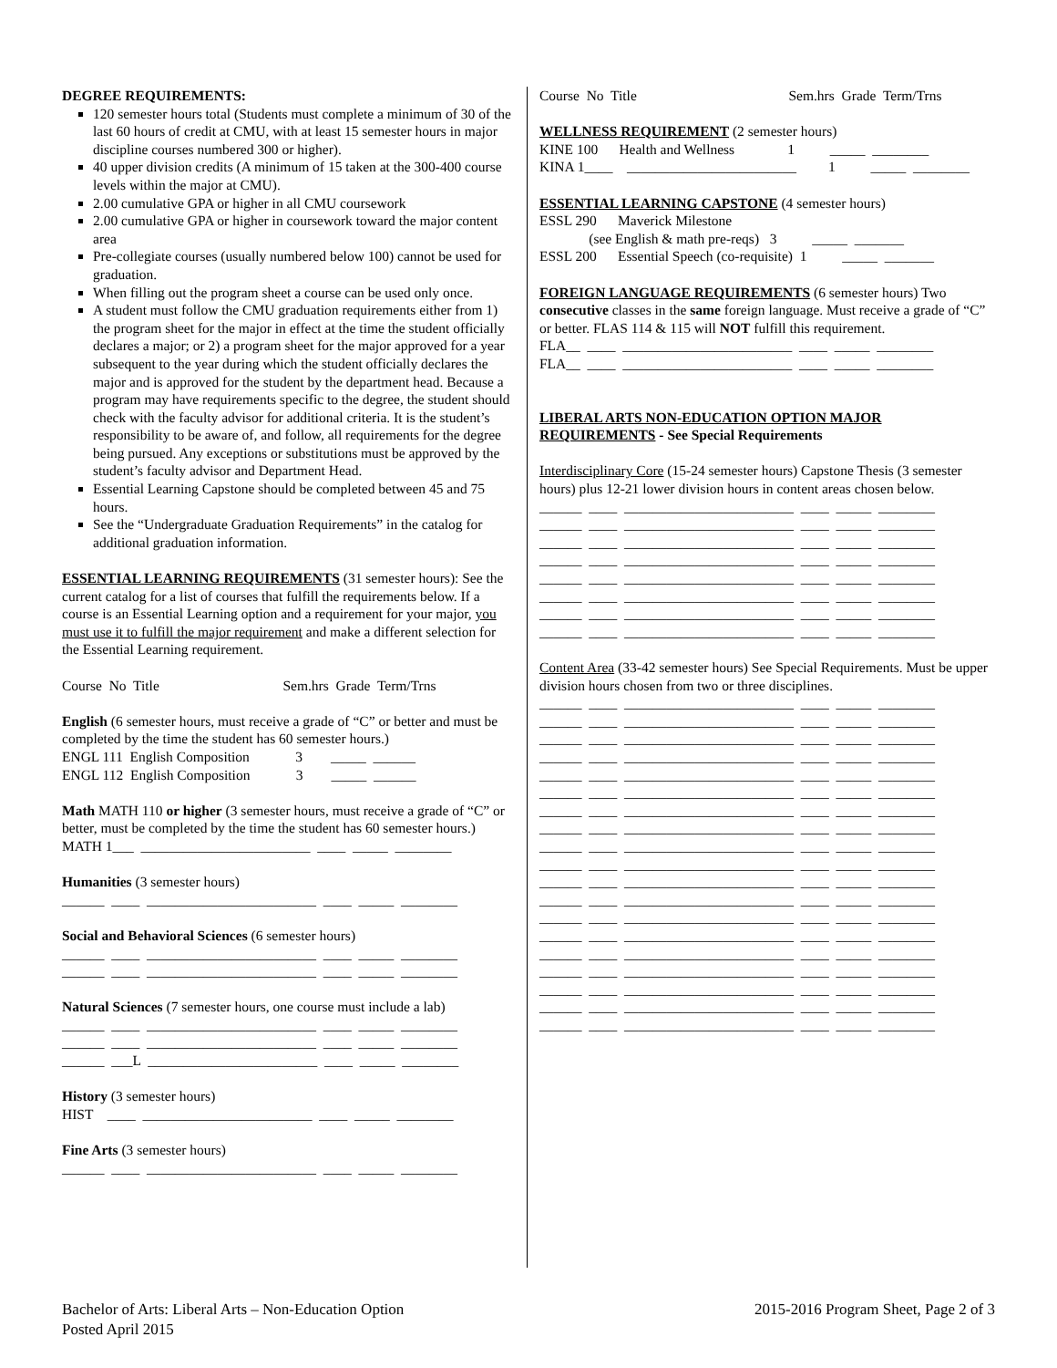DEGREE REQUIREMENTS:
120 semester hours total (Students must complete a minimum of 30 of the last 60 hours of credit at CMU, with at least 15 semester hours in major discipline courses numbered 300 or higher).
40 upper division credits (A minimum of 15 taken at the 300-400 course levels within the major at CMU).
2.00 cumulative GPA or higher in all CMU coursework
2.00 cumulative GPA or higher in coursework toward the major content area
Pre-collegiate courses (usually numbered below 100) cannot be used for graduation.
When filling out the program sheet a course can be used only once.
A student must follow the CMU graduation requirements either from 1) the program sheet for the major in effect at the time the student officially declares a major; or 2) a program sheet for the major approved for a year subsequent to the year during which the student officially declares the major and is approved for the student by the department head. Because a program may have requirements specific to the degree, the student should check with the faculty advisor for additional criteria. It is the student’s responsibility to be aware of, and follow, all requirements for the degree being pursued. Any exceptions or substitutions must be approved by the student’s faculty advisor and Department Head.
Essential Learning Capstone should be completed between 45 and 75 hours.
See the “Undergraduate Graduation Requirements” in the catalog for additional graduation information.
ESSENTIAL LEARNING REQUIREMENTS (31 semester hours): See the current catalog for a list of courses that fulfill the requirements below. If a course is an Essential Learning option and a requirement for your major, you must use it to fulfill the major requirement and make a different selection for the Essential Learning requirement.
Course No Title Sem.hrs Grade Term/Trns
English (6 semester hours, must receive a grade of “C” or better and must be completed by the time the student has 60 semester hours.)
ENGL 111 English Composition 3 _____ ______ ENGL 112 English Composition 3 _____ ______
Math MATH 110 or higher (3 semester hours, must receive a grade of “C” or better, must be completed by the time the student has 60 semester hours.)
MATH 1___ ________________________ ____ _____ ________
Humanities (3 semester hours)
______ ____ ________________________ ____ _____ ________
Social and Behavioral Sciences (6 semester hours)
______ ____ ________________________ ____ _____ ________ ______ ____ ________________________ ____ _____ ________
Natural Sciences (7 semester hours, one course must include a lab)
______ ____ ________________________ ____ _____ ________ ______ ____ ________________________ ____ _____ ________ ______ ___L ________________________ ____ _____ ________
History (3 semester hours)
HIST ____ ________________________ ____ _____ ________
Fine Arts (3 semester hours)
______ ____ ________________________ ____ _____ ________
Course No Title Sem.hrs Grade Term/Trns
WELLNESS REQUIREMENT (2 semester hours)
KINE 100 Health and Wellness 1 _____ ________ KINA 1____ ________________________ 1 _____ ________
ESSENTIAL LEARNING CAPSTONE (4 semester hours)
ESSL 290 Maverick Milestone (see English & math pre-reqs) 3 _____ _______ ESSL 200 Essential Speech (co-requisite) 1 _____ _______
FOREIGN LANGUAGE REQUIREMENTS (6 semester hours) Two consecutive classes in the same foreign language. Must receive a grade of “C” or better. FLAS 114 & 115 will NOT fulfill this requirement.
FLA__ ____ ________________________ ____ _____ ________ FLA__ ____ ________________________ ____ _____ ________
LIBERAL ARTS NON-EDUCATION OPTION MAJOR REQUIREMENTS - See Special Requirements
Interdisciplinary Core (15-24 semester hours) Capstone Thesis (3 semester hours) plus 12-21 lower division hours in content areas chosen below.
______ ____ ________________________ ____ _____ ________ ______ ____ ________________________ ____ _____ ________ ______ ____ ________________________ ____ _____ ________ ______ ____ ________________________ ____ _____ ________ ______ ____ ________________________ ____ _____ ________ ______ ____ ________________________ ____ _____ ________ ______ ____ ________________________ ____ _____ ________ ______ ____ ________________________ ____ _____ ________
Content Area (33-42 semester hours) See Special Requirements. Must be upper division hours chosen from two or three disciplines.
______ ____ ________________________ ____ _____ ________ ______ ____ ________________________ ____ _____ ________ ______ ____ ________________________ ____ _____ ________ ______ ____ ________________________ ____ _____ ________ ______ ____ ________________________ ____ _____ ________ ______ ____ ________________________ ____ _____ ________ ______ ____ ________________________ ____ _____ ________ ______ ____ ________________________ ____ _____ ________ ______ ____ ________________________ ____ _____ ________ ______ ____ ________________________ ____ _____ ________ ______ ____ ________________________ ____ _____ ________ ______ ____ ________________________ ____ _____ ________ ______ ____ ________________________ ____ _____ ________ ______ ____ ________________________ ____ _____ ________ ______ ____ ________________________ ____ _____ ________ ______ ____ ________________________ ____ _____ ________ ______ ____ ________________________ ____ _____ ________ ______ ____ ________________________ ____ _____ ________ ______ ____ ________________________ ____ _____ ________
Bachelor of Arts: Liberal Arts – Non-Education Option
Posted April 2015
2015-2016 Program Sheet, Page 2 of 3